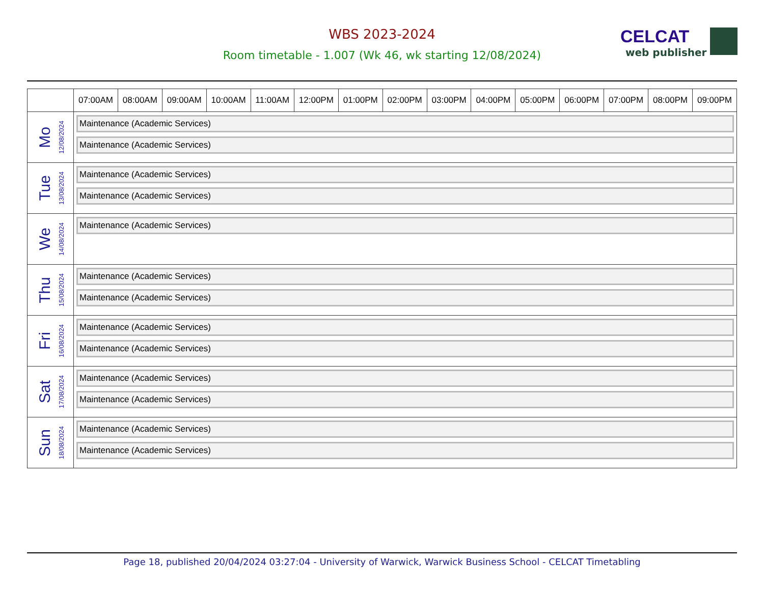WBS 2023-2024
Room timetable - 1.007 (Wk 46, wk starting 12/08/2024)
CELCAT
web publisher
| | 07:00AM | 08:00AM | 09:00AM | 10:00AM | 11:00AM | 12:00PM | 01:00PM | 02:00PM | 03:00PM | 04:00PM | 05:00PM | 06:00PM | 07:00PM | 08:00PM | 09:00PM |
| --- | --- | --- | --- | --- | --- | --- | --- | --- | --- | --- | --- | --- | --- | --- | --- |
| Mo 12/08/2024 | Maintenance (Academic Services) Maintenance (Academic Services) | | | | | | | | | | | | | | |
| Tue 13/08/2024 | Maintenance (Academic Services) Maintenance (Academic Services) | | | | | | | | | | | | | | |
| We 14/08/2024 | Maintenance (Academic Services) | | | | | | | | | | | | | | |
| Thu 15/08/2024 | Maintenance (Academic Services) Maintenance (Academic Services) | | | | | | | | | | | | | | |
| Fri 16/08/2024 | Maintenance (Academic Services) Maintenance (Academic Services) | | | | | | | | | | | | | | |
| Sat 17/08/2024 | Maintenance (Academic Services) Maintenance (Academic Services) | | | | | | | | | | | | | | |
| Sun 18/08/2024 | Maintenance (Academic Services) Maintenance (Academic Services) | | | | | | | | | | | | | | |
Page 18, published 20/04/2024 03:27:04 - University of Warwick, Warwick Business School - CELCAT Timetabling